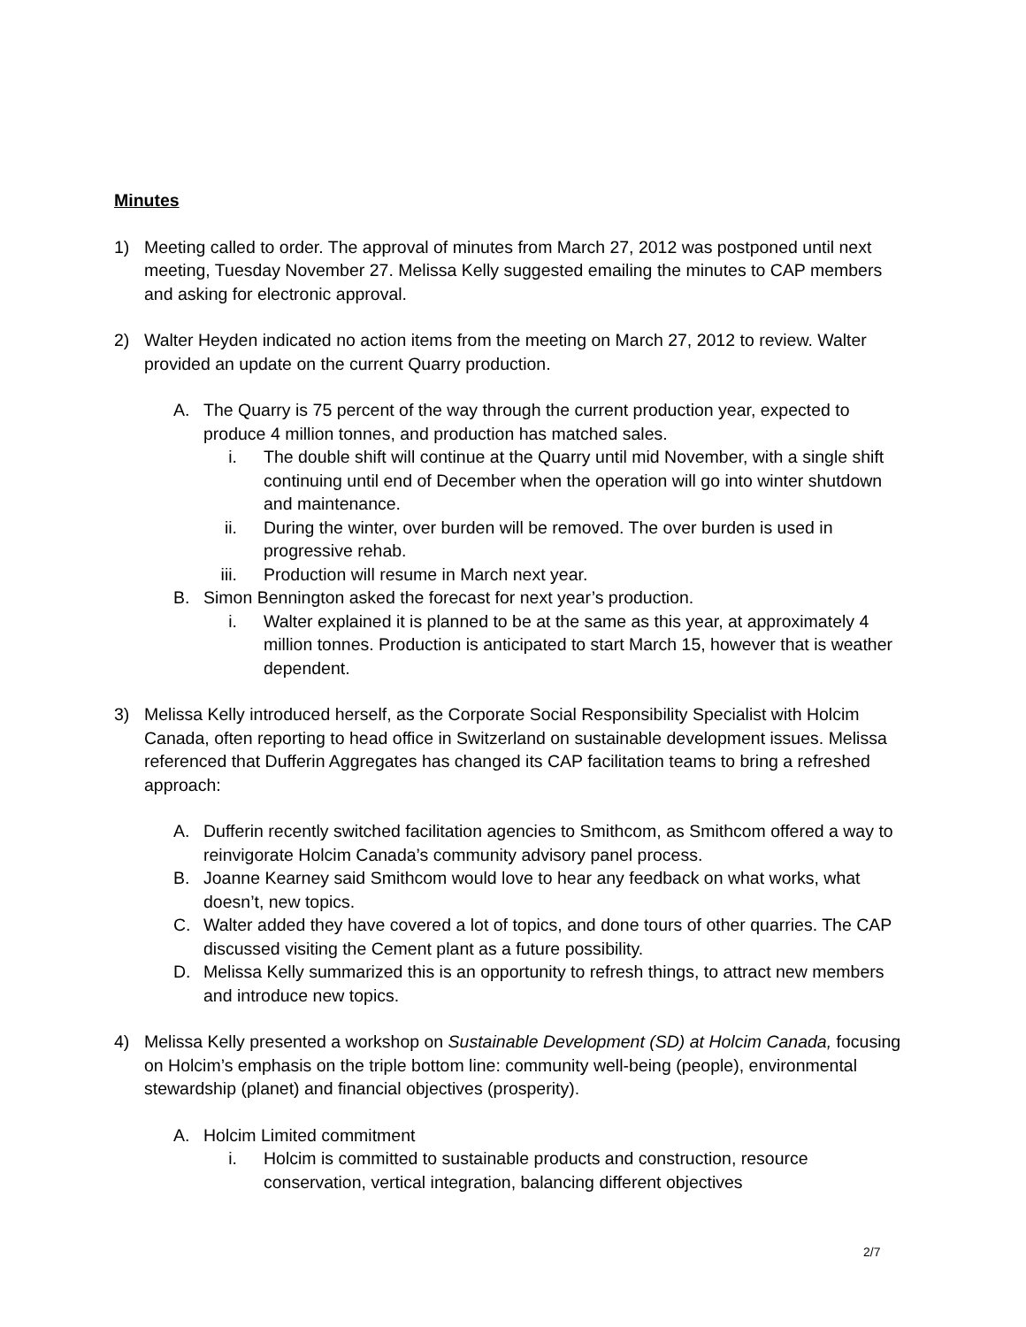Minutes
1) Meeting called to order. The approval of minutes from March 27, 2012 was postponed until next meeting, Tuesday November 27. Melissa Kelly suggested emailing the minutes to CAP members and asking for electronic approval.
2) Walter Heyden indicated no action items from the meeting on March 27, 2012 to review. Walter provided an update on the current Quarry production.
A. The Quarry is 75 percent of the way through the current production year, expected to produce 4 million tonnes, and production has matched sales.
i. The double shift will continue at the Quarry until mid November, with a single shift continuing until end of December when the operation will go into winter shutdown and maintenance.
ii. During the winter, over burden will be removed. The over burden is used in progressive rehab.
iii. Production will resume in March next year.
B. Simon Bennington asked the forecast for next year’s production.
i. Walter explained it is planned to be at the same as this year, at approximately 4 million tonnes. Production is anticipated to start March 15, however that is weather dependent.
3) Melissa Kelly introduced herself, as the Corporate Social Responsibility Specialist with Holcim Canada, often reporting to head office in Switzerland on sustainable development issues. Melissa referenced that Dufferin Aggregates has changed its CAP facilitation teams to bring a refreshed approach:
A. Dufferin recently switched facilitation agencies to Smithcom, as Smithcom offered a way to reinvigorate Holcim Canada’s community advisory panel process.
B. Joanne Kearney said Smithcom would love to hear any feedback on what works, what doesn’t, new topics.
C. Walter added they have covered a lot of topics, and done tours of other quarries. The CAP discussed visiting the Cement plant as a future possibility.
D. Melissa Kelly summarized this is an opportunity to refresh things, to attract new members and introduce new topics.
4) Melissa Kelly presented a workshop on Sustainable Development (SD) at Holcim Canada, focusing on Holcim’s emphasis on the triple bottom line: community well-being (people), environmental stewardship (planet) and financial objectives (prosperity).
A. Holcim Limited commitment
i. Holcim is committed to sustainable products and construction, resource conservation, vertical integration, balancing different objectives
2/7